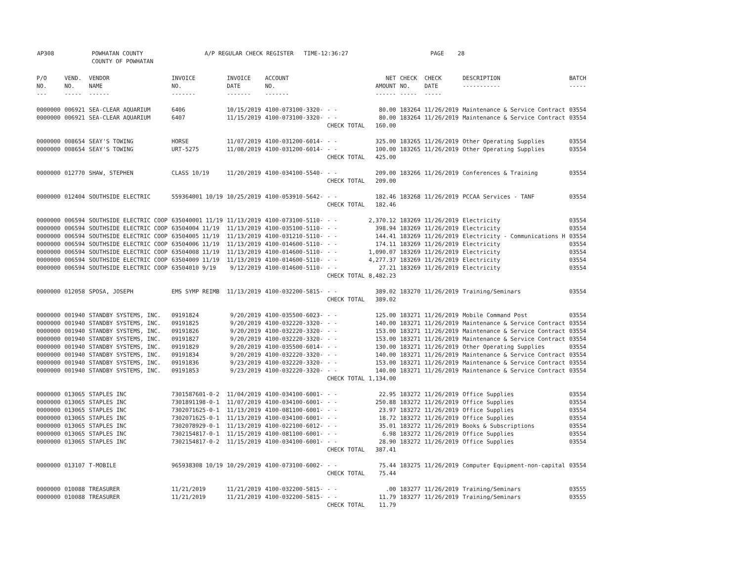AP308 POWHATAN COUNTY A/P REGULAR CHECK REGISTER TIME-12:36:27 PAGE 28
COUNTY OF POWHATAN
| P/O NO. --- | VEND. NO. ----- | VENDOR NAME ------ | INVOICE NO. ------- | INVOICE DATE ------- | ACCOUNT NO. ------- | | NET AMOUNT ------ | CHECK NO. ----- | CHECK DATE ----- | DESCRIPTION ----------- | BATCH ----- |
| --- | --- | --- | --- | --- | --- | --- | --- | --- | --- | --- | --- |
| 0000000 | 006921 | SEA-CLEAR AQUARIUM | 6406 | 10/15/2019 | 4100-073100-3320- | - - | 80.00 | 183264 | 11/26/2019 | Maintenance & Service Contract | 03554 |
| 0000000 | 006921 | SEA-CLEAR AQUARIUM | 6407 | 11/15/2019 | 4100-073100-3320- | - - | 80.00 | 183264 | 11/26/2019 | Maintenance & Service Contract | 03554 |
| | | | | | | CHECK TOTAL | 160.00 | | | | |
| 0000000 | 008654 | SEAY'S TOWING | HORSE | 11/07/2019 | 4100-031200-6014- | - - | 325.00 | 183265 | 11/26/2019 | Other Operating Supplies | 03554 |
| 0000000 | 008654 | SEAY'S TOWING | URT-5275 | 11/08/2019 | 4100-031200-6014- | - - | 100.00 | 183265 | 11/26/2019 | Other Operating Supplies | 03554 |
| | | | | | | CHECK TOTAL | 425.00 | | | | |
| 0000000 | 012770 | SHAW, STEPHEN | CLASS 10/19 | 11/20/2019 | 4100-034100-5540- | - - | 209.00 | 183266 | 11/26/2019 | Conferences & Training | 03554 |
| | | | | | | CHECK TOTAL | 209.00 | | | | |
| 0000000 | 012404 | SOUTHSIDE ELECTRIC | 559364001 10/19 | 10/25/2019 | 4100-053910-5642- | - - | 182.46 | 183268 | 11/26/2019 | PCCAA Services - TANF | 03554 |
| | | | | | | CHECK TOTAL | 182.46 | | | | |
| 0000000 | 006594 | SOUTHSIDE ELECTRIC COOP | 635040001 11/19 | 11/13/2019 | 4100-073100-5110- | - - | 2,370.12 | 183269 | 11/26/2019 | Electricity | 03554 |
| 0000000 | 006594 | SOUTHSIDE ELECTRIC COOP | 63504004 11/19 | 11/13/2019 | 4100-035100-5110- | - - | 398.94 | 183269 | 11/26/2019 | Electricity | 03554 |
| 0000000 | 006594 | SOUTHSIDE ELECTRIC COOP | 63504005 11/19 | 11/13/2019 | 4100-031210-5110- | - - | 144.41 | 183269 | 11/26/2019 | Electricity - Communications H | 03554 |
| 0000000 | 006594 | SOUTHSIDE ELECTRIC COOP | 63504006 11/19 | 11/13/2019 | 4100-014600-5110- | - - | 174.11 | 183269 | 11/26/2019 | Electricity | 03554 |
| 0000000 | 006594 | SOUTHSIDE ELECTRIC COOP | 63504008 11/19 | 11/13/2019 | 4100-014600-5110- | - - | 1,090.07 | 183269 | 11/26/2019 | Electricity | 03554 |
| 0000000 | 006594 | SOUTHSIDE ELECTRIC COOP | 63504009 11/19 | 11/13/2019 | 4100-014600-5110- | - - | 4,277.37 | 183269 | 11/26/2019 | Electricity | 03554 |
| 0000000 | 006594 | SOUTHSIDE ELECTRIC COOP | 63504010 9/19 | 9/12/2019 | 4100-014600-5110- | - - | 27.21 | 183269 | 11/26/2019 | Electricity | 03554 |
| | | | | | | CHECK TOTAL | 8,482.23 | | | | |
| 0000000 | 012058 | SPOSA, JOSEPH | EMS SYMP REIMB | 11/13/2019 | 4100-032200-5815- | - - | 389.02 | 183270 | 11/26/2019 | Training/Seminars | 03554 |
| | | | | | | CHECK TOTAL | 389.02 | | | | |
| 0000000 | 001940 | STANDBY SYSTEMS, INC. | 09191824 | 9/20/2019 | 4100-035500-6023- | - - | 125.00 | 183271 | 11/26/2019 | Mobile Command Post | 03554 |
| 0000000 | 001940 | STANDBY SYSTEMS, INC. | 09191825 | 9/20/2019 | 4100-032220-3320- | - - | 140.00 | 183271 | 11/26/2019 | Maintenance & Service Contract | 03554 |
| 0000000 | 001940 | STANDBY SYSTEMS, INC. | 09191826 | 9/20/2019 | 4100-032220-3320- | - - | 153.00 | 183271 | 11/26/2019 | Maintenance & Service Contract | 03554 |
| 0000000 | 001940 | STANDBY SYSTEMS, INC. | 09191827 | 9/20/2019 | 4100-032220-3320- | - - | 153.00 | 183271 | 11/26/2019 | Maintenance & Service Contract | 03554 |
| 0000000 | 001940 | STANDBY SYSTEMS, INC. | 09191829 | 9/20/2019 | 4100-035500-6014- | - - | 130.00 | 183271 | 11/26/2019 | Other Operating Supplies | 03554 |
| 0000000 | 001940 | STANDBY SYSTEMS, INC. | 09191834 | 9/20/2019 | 4100-032220-3320- | - - | 140.00 | 183271 | 11/26/2019 | Maintenance & Service Contract | 03554 |
| 0000000 | 001940 | STANDBY SYSTEMS, INC. | 09191836 | 9/23/2019 | 4100-032220-3320- | - - | 153.00 | 183271 | 11/26/2019 | Maintenance & Service Contract | 03554 |
| 0000000 | 001940 | STANDBY SYSTEMS, INC. | 09191853 | 9/23/2019 | 4100-032220-3320- | - - | 140.00 | 183271 | 11/26/2019 | Maintenance & Service Contract | 03554 |
| | | | | | | CHECK TOTAL | 1,134.00 | | | | |
| 0000000 | 013065 | STAPLES INC | 7301587601-0-2 | 11/04/2019 | 4100-034100-6001- | - - | 22.95 | 183272 | 11/26/2019 | Office Supplies | 03554 |
| 0000000 | 013065 | STAPLES INC | 7301891198-0-1 | 11/07/2019 | 4100-034100-6001- | - - | 250.88 | 183272 | 11/26/2019 | Office Supplies | 03554 |
| 0000000 | 013065 | STAPLES INC | 7302071625-0-1 | 11/13/2019 | 4100-081100-6001- | - - | 23.97 | 183272 | 11/26/2019 | Office Supplies | 03554 |
| 0000000 | 013065 | STAPLES INC | 7302071625-0-1 | 11/13/2019 | 4100-034100-6001- | - - | 18.72 | 183272 | 11/26/2019 | Office Supplies | 03554 |
| 0000000 | 013065 | STAPLES INC | 7302078929-0-1 | 11/13/2019 | 4100-022100-6012- | - - | 35.01 | 183272 | 11/26/2019 | Books & Subscriptions | 03554 |
| 0000000 | 013065 | STAPLES INC | 7302154817-0-1 | 11/15/2019 | 4100-081100-6001- | - - | 6.98 | 183272 | 11/26/2019 | Office Supplies | 03554 |
| 0000000 | 013065 | STAPLES INC | 7302154817-0-2 | 11/15/2019 | 4100-034100-6001- | - - | 28.90 | 183272 | 11/26/2019 | Office Supplies | 03554 |
| | | | | | | CHECK TOTAL | 387.41 | | | | |
| 0000000 | 013107 | T-MOBILE | 965938308 10/19 | 10/29/2019 | 4100-073100-6002- | - - | 75.44 | 183275 | 11/26/2019 | Computer Equipment-non-capital | 03554 |
| | | | | | | CHECK TOTAL | 75.44 | | | | |
| 0000000 | 010088 | TREASURER | 11/21/2019 | 11/21/2019 | 4100-032200-5815- | - - | .00 | 183277 | 11/26/2019 | Training/Seminars | 03555 |
| 0000000 | 010088 | TREASURER | 11/21/2019 | 11/21/2019 | 4100-032200-5815- | - - | 11.79 | 183277 | 11/26/2019 | Training/Seminars | 03555 |
| | | | | | | CHECK TOTAL | 11.79 | | | | |